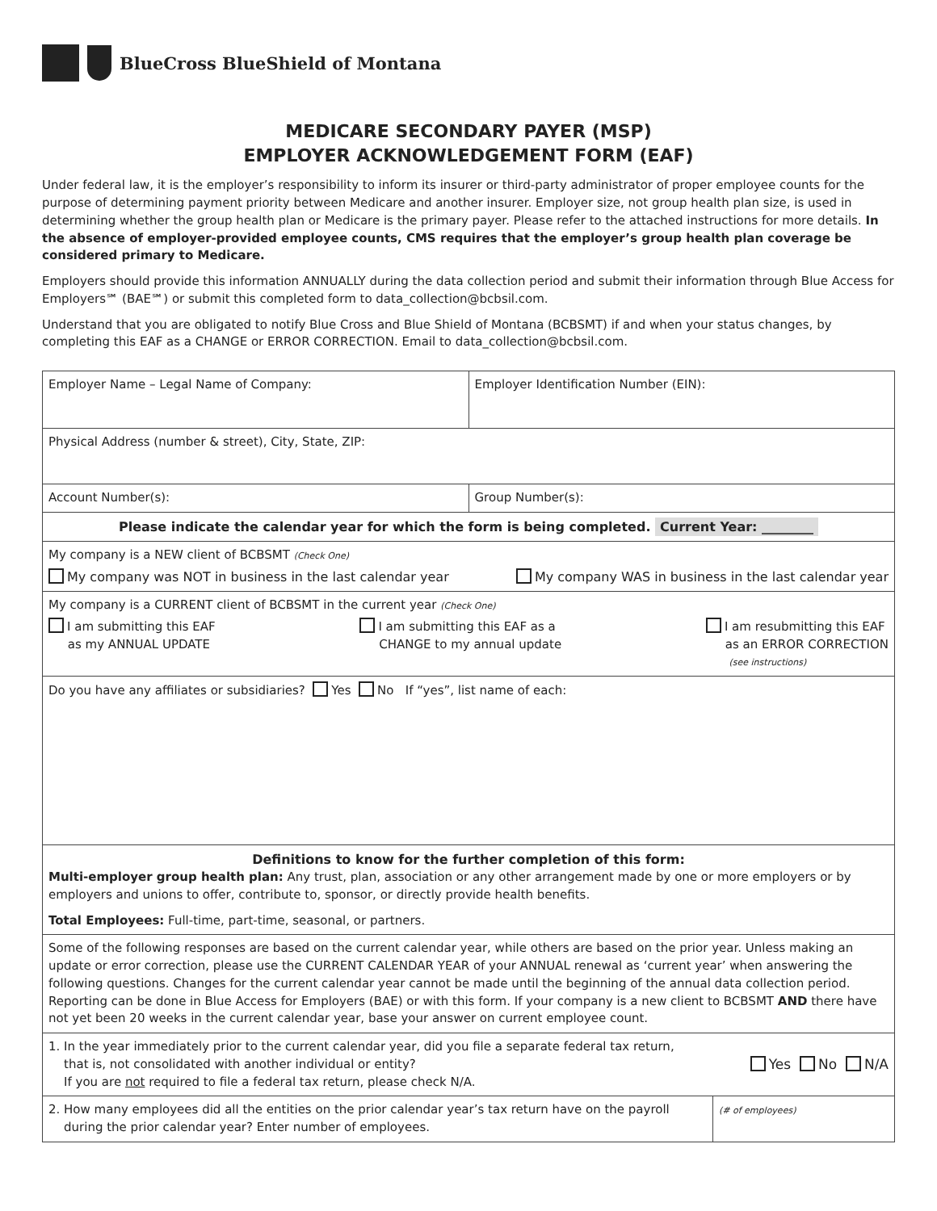BlueCross BlueShield of Montana
MEDICARE SECONDARY PAYER (MSP)
EMPLOYER ACKNOWLEDGEMENT FORM (EAF)
Under federal law, it is the employer’s responsibility to inform its insurer or third-party administrator of proper employee counts for the purpose of determining payment priority between Medicare and another insurer. Employer size, not group health plan size, is used in determining whether the group health plan or Medicare is the primary payer. Please refer to the attached instructions for more details. In the absence of employer-provided employee counts, CMS requires that the employer’s group health plan coverage be considered primary to Medicare.
Employers should provide this information ANNUALLY during the data collection period and submit their information through Blue Access for Employers℠ (BAE℠) or submit this completed form to data_collection@bcbsil.com.
Understand that you are obligated to notify Blue Cross and Blue Shield of Montana (BCBSMT) if and when your status changes, by completing this EAF as a CHANGE or ERROR CORRECTION. Email to data_collection@bcbsil.com.
| Employer Name – Legal Name of Company: | Employer Identification Number (EIN): | |
| Physical Address (number & street), City, State, ZIP: | | |
| Account Number(s): | Group Number(s): | |
| Please indicate the calendar year for which the form is being completed. Current Year: ________ | | |
| My company is a NEW client of BCBSMT (Check One) My company was NOT in business in the last calendar year My company WAS in business in the last calendar year | | |
| My company is a CURRENT client of BCBSMT in the current year (Check One) I am submitting this EAF as my ANNUAL UPDATE I am submitting this EAF as a CHANGE to my annual update I am resubmitting this EAF as an ERROR CORRECTION (see instructions) | | |
| Do you have any affiliates or subsidiaries? Yes No If “yes”, list name of each: | | |
| Definitions to know for the further completion of this form: Multi-employer group health plan: Any trust, plan, association or any other arrangement made by one or more employers or by employers and unions to offer, contribute to, sponsor, or directly provide health benefits. Total Employees: Full-time, part-time, seasonal, or partners. | | |
| Some of the following responses are based on the current calendar year, while others are based on the prior year. Unless making an update or error correction, please use the CURRENT CALENDAR YEAR of your ANNUAL renewal as ‘current year’ when answering the following questions. Changes for the current calendar year cannot be made until the beginning of the annual data collection period. Reporting can be done in Blue Access for Employers (BAE) or with this form. If your company is a new client to BCBSMT AND there have not yet been 20 weeks in the current calendar year, base your answer on current employee count. | | |
| 1. In the year immediately prior to the current calendar year, did you file a separate federal tax return, that is, not consolidated with another individual or entity? If you are not required to file a federal tax return, please check N/A. Yes No N/A | | |
| 2. How many employees did all the entities on the prior calendar year’s tax return have on the payroll during the prior calendar year? Enter number of employees. | | (# of employees) |